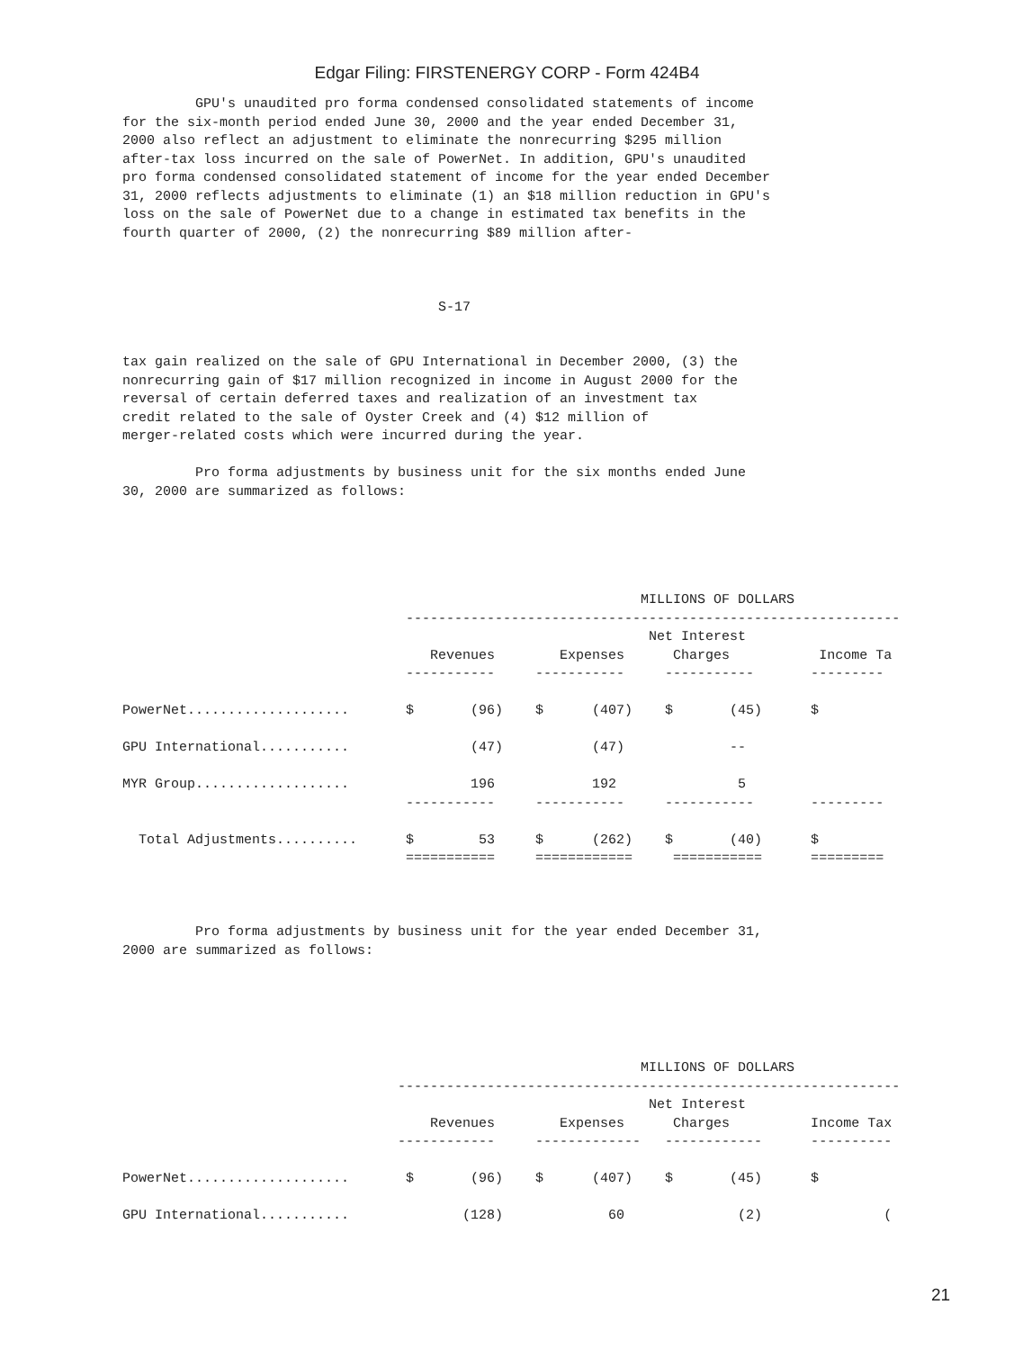Edgar Filing: FIRSTENERGY CORP - Form 424B4
         GPU's unaudited pro forma condensed consolidated statements of income
for the six-month period ended June 30, 2000 and the year ended December 31,
2000 also reflect an adjustment to eliminate the nonrecurring $295 million
after-tax loss incurred on the sale of PowerNet. In addition, GPU's unaudited
pro forma condensed consolidated statement of income for the year ended December
31, 2000 reflects adjustments to eliminate (1) an $18 million reduction in GPU's
loss on the sale of PowerNet due to a change in estimated tax benefits in the
fourth quarter of 2000, (2) the nonrecurring $89 million after-



                                       S-17


tax gain realized on the sale of GPU International in December 2000, (3) the
nonrecurring gain of $17 million recognized in income in August 2000 for the
reversal of certain deferred taxes and realization of an investment tax
credit related to the sale of Oyster Creek and (4) $12 million of
merger-related costs which were incurred during the year.

         Pro forma adjustments by business unit for the six months ended June
30, 2000 are summarized as follows:
                                                                MILLIONS OF DOLLARS
                                   -------------------------------------------------------------
                                                                 Net Interest
                                      Revenues        Expenses      Charges           Income Ta
                                   -----------     -----------     -----------       ---------

PowerNet....................       $       (96)    $      (407)    $       (45)      $

GPU International...........               (47)           (47)             --

MYR Group...................               196            192               5
                                   -----------     -----------     -----------       ---------

  Total Adjustments..........      $        53     $      (262)    $       (40)      $
                                   ===========     ============     ===========      =========



         Pro forma adjustments by business unit for the year ended December 31,
2000 are summarized as follows:
                                                                MILLIONS OF DOLLARS
                                  --------------------------------------------------------------
                                                                 Net Interest
                                      Revenues        Expenses      Charges          Income Tax
                                  ------------     -------------   ------------      ----------

PowerNet....................       $       (96)    $      (407)    $       (45)      $

GPU International...........              (128)             60              (2)               (
21